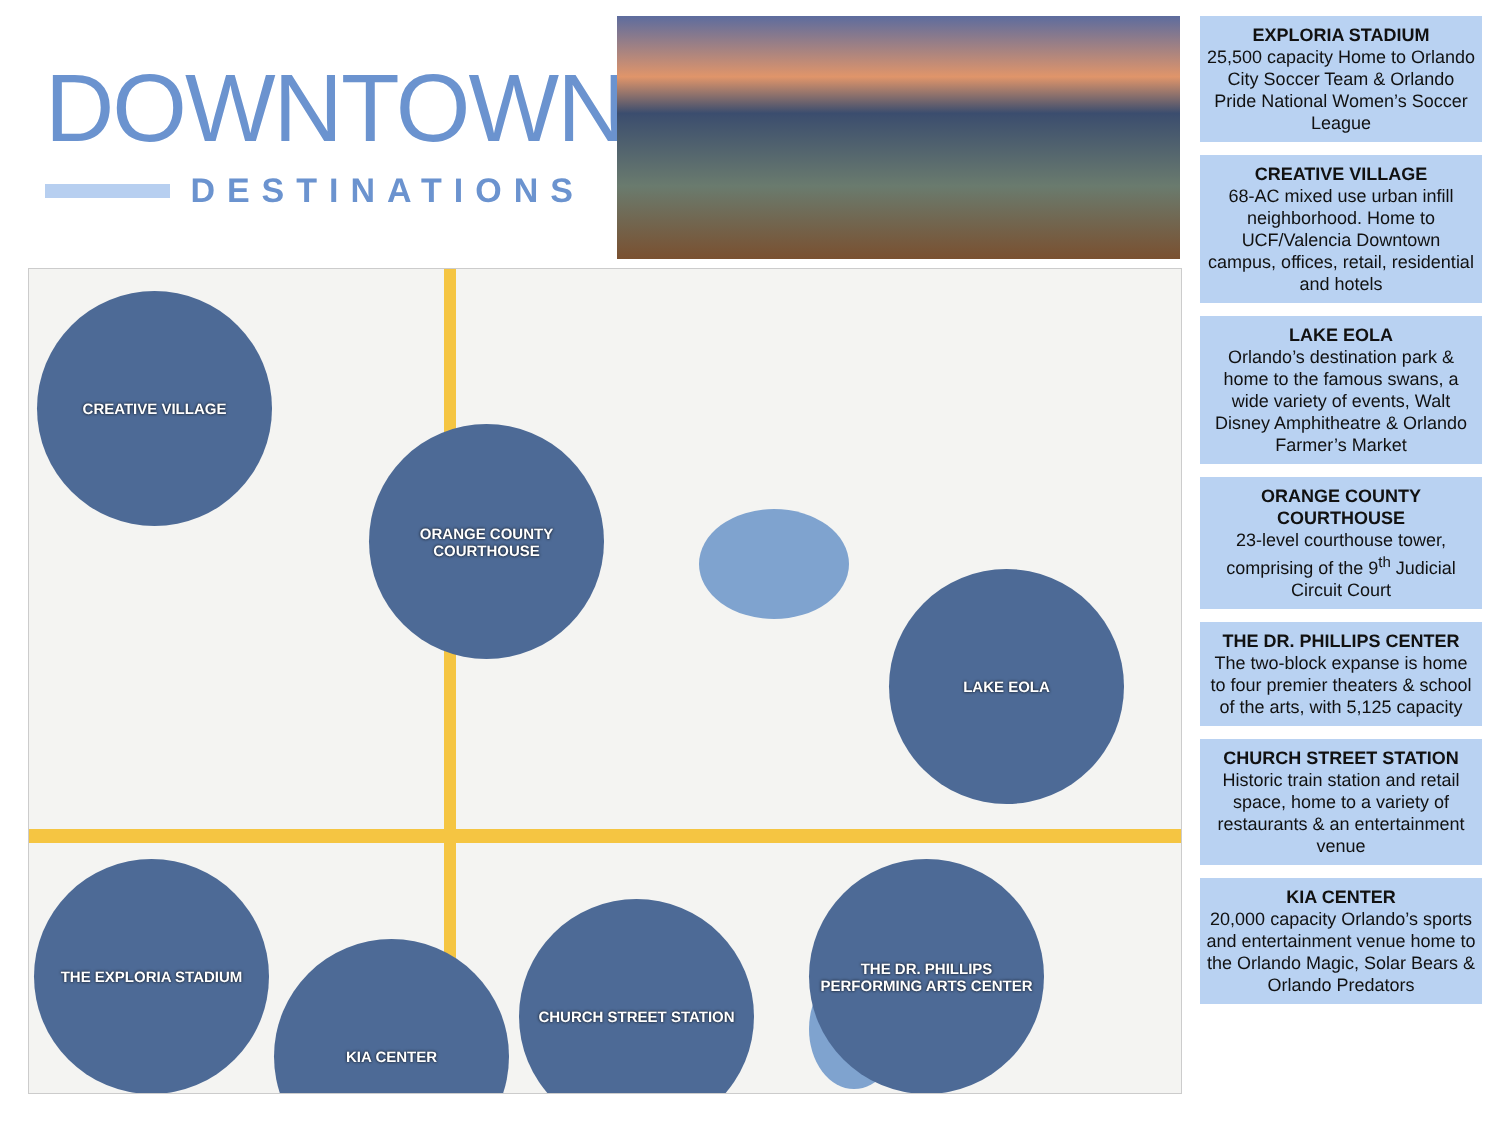DOWNTOWN
DESTINATIONS
CREATIVE VILLAGE
ORANGE COUNTY COURTHOUSE
LAKE EOLA
THE EXPLORIA STADIUM
KIA CENTER
CHURCH STREET STATION
THE DR. PHILLIPS PERFORMING ARTS CENTER
EXPLORIA STADIUM
25,500 capacity Home to Orlando City Soccer Team & Orlando Pride National Women’s Soccer League
CREATIVE VILLAGE
68-AC mixed use urban infill neighborhood. Home to UCF/Valencia Downtown campus, offices, retail, residential and hotels
LAKE EOLA
Orlando’s destination park & home to the famous swans, a wide variety of events, Walt Disney Amphitheatre & Orlando Farmer’s Market
ORANGE COUNTY COURTHOUSE
23-level courthouse tower, comprising of the 9<sup>th</sup> Judicial Circuit Court
THE DR. PHILLIPS CENTER
The two-block expanse is home to four premier theaters & school of the arts, with 5,125 capacity
CHURCH STREET STATION
Historic train station and retail space, home to a variety of restaurants & an entertainment venue
KIA CENTER
20,000 capacity Orlando’s sports and entertainment venue home to the Orlando Magic, Solar Bears & Orlando Predators